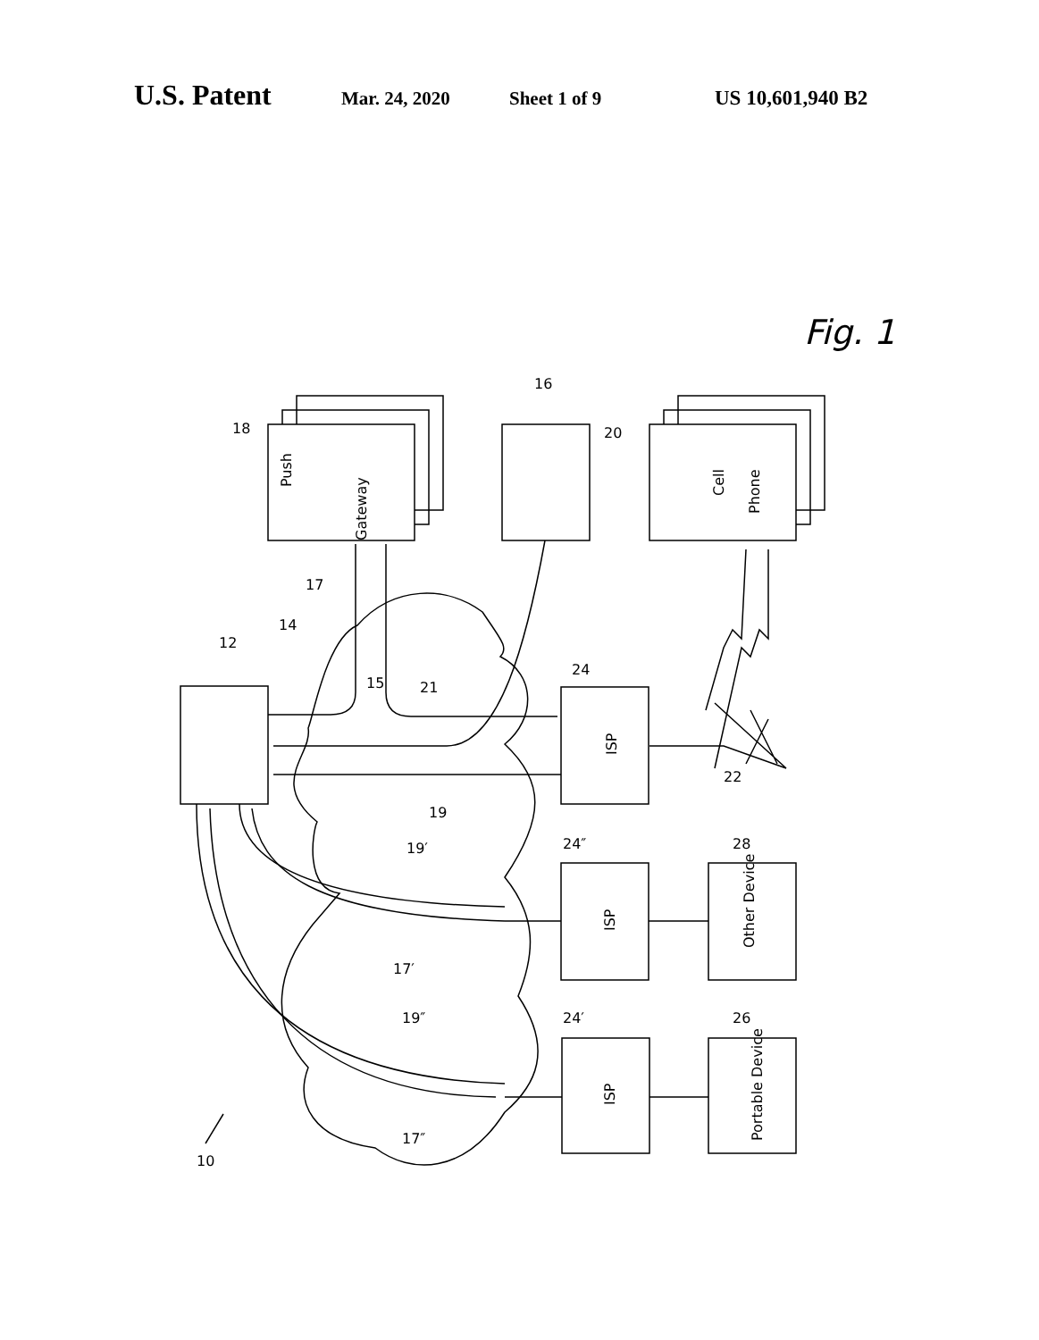U.S. Patent Mar. 24, 2020 Sheet 1 of 9 US 10,601,940 B2
Push
Gateway
Cell
Phone
ISP
ISP
ISP
Other Device
Portable Device
12
14
16
17
18
20
15
21
19
24
22
24″
28
19′
17′
24′
26
19″
17″
10
Fig. 1